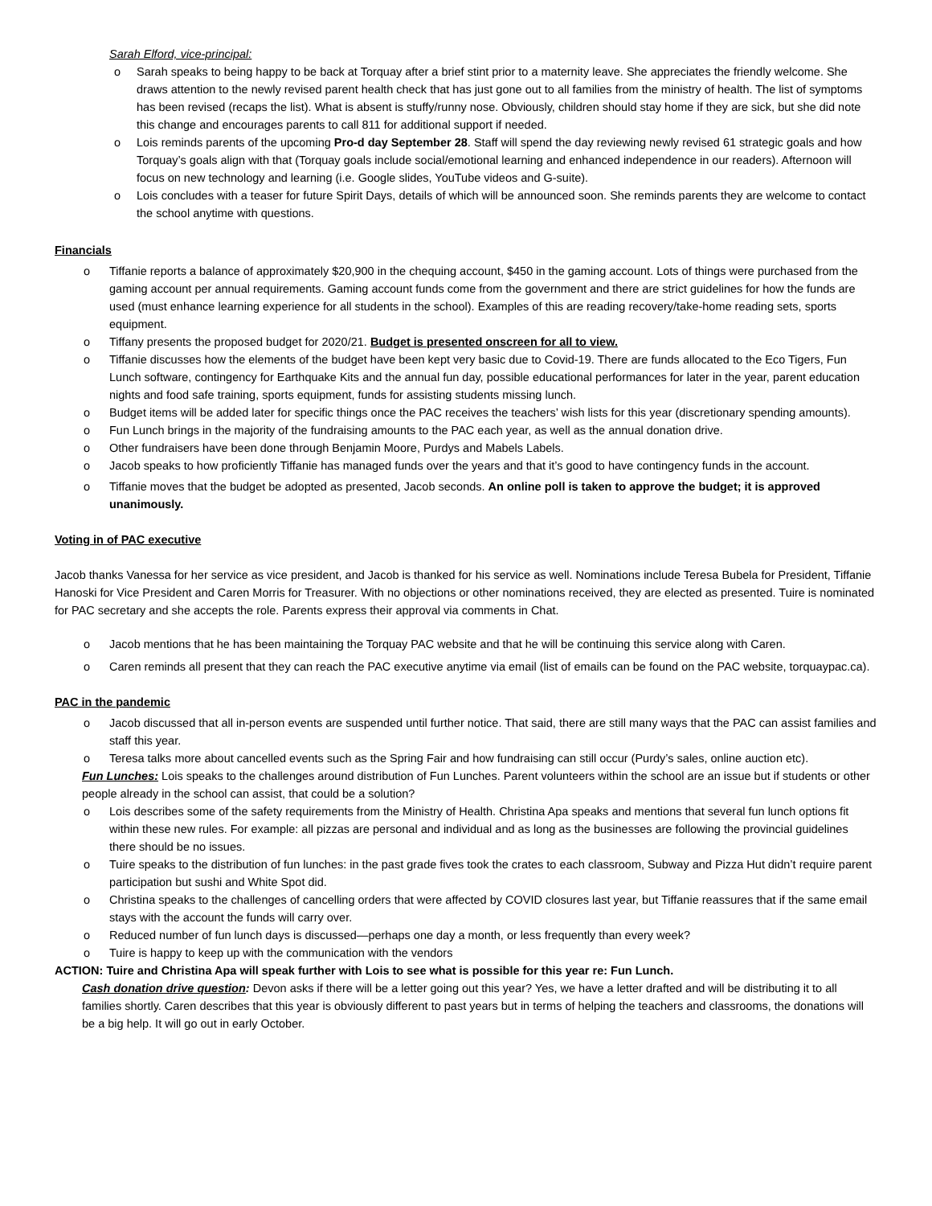Sarah Elford, vice-principal:
o Sarah speaks to being happy to be back at Torquay after a brief stint prior to a maternity leave. She appreciates the friendly welcome. She draws attention to the newly revised parent health check that has just gone out to all families from the ministry of health. The list of symptoms has been revised (recaps the list). What is absent is stuffy/runny nose. Obviously, children should stay home if they are sick, but she did note this change and encourages parents to call 811 for additional support if needed.
o Lois reminds parents of the upcoming Pro-d day September 28. Staff will spend the day reviewing newly revised 61 strategic goals and how Torquay’s goals align with that (Torquay goals include social/emotional learning and enhanced independence in our readers). Afternoon will focus on new technology and learning (i.e. Google slides, YouTube videos and G-suite).
o Lois concludes with a teaser for future Spirit Days, details of which will be announced soon. She reminds parents they are welcome to contact the school anytime with questions.
Financials
o Tiffanie reports a balance of approximately $20,900 in the chequing account, $450 in the gaming account. Lots of things were purchased from the gaming account per annual requirements. Gaming account funds come from the government and there are strict guidelines for how the funds are used (must enhance learning experience for all students in the school). Examples of this are reading recovery/take-home reading sets, sports equipment.
o Tiffany presents the proposed budget for 2020/21. Budget is presented onscreen for all to view.
o Tiffanie discusses how the elements of the budget have been kept very basic due to Covid-19. There are funds allocated to the Eco Tigers, Fun Lunch software, contingency for Earthquake Kits and the annual fun day, possible educational performances for later in the year, parent education nights and food safe training, sports equipment, funds for assisting students missing lunch.
o Budget items will be added later for specific things once the PAC receives the teachers’ wish lists for this year (discretionary spending amounts).
o Fun Lunch brings in the majority of the fundraising amounts to the PAC each year, as well as the annual donation drive.
o Other fundraisers have been done through Benjamin Moore, Purdys and Mabels Labels.
o Jacob speaks to how proficiently Tiffanie has managed funds over the years and that it’s good to have contingency funds in the account.
o Tiffanie moves that the budget be adopted as presented, Jacob seconds. An online poll is taken to approve the budget; it is approved unanimously.
Voting in of PAC executive
Jacob thanks Vanessa for her service as vice president, and Jacob is thanked for his service as well. Nominations include Teresa Bubela for President, Tiffanie Hanoski for Vice President and Caren Morris for Treasurer. With no objections or other nominations received, they are elected as presented. Tuire is nominated for PAC secretary and she accepts the role. Parents express their approval via comments in Chat.
o Jacob mentions that he has been maintaining the Torquay PAC website and that he will be continuing this service along with Caren.
o Caren reminds all present that they can reach the PAC executive anytime via email (list of emails can be found on the PAC website, torquaypac.ca).
PAC in the pandemic
o Jacob discussed that all in-person events are suspended until further notice. That said, there are still many ways that the PAC can assist families and staff this year.
o Teresa talks more about cancelled events such as the Spring Fair and how fundraising can still occur (Purdy’s sales, online auction etc).
Fun Lunches: Lois speaks to the challenges around distribution of Fun Lunches. Parent volunteers within the school are an issue but if students or other people already in the school can assist, that could be a solution?
o Lois describes some of the safety requirements from the Ministry of Health. Christina Apa speaks and mentions that several fun lunch options fit within these new rules. For example: all pizzas are personal and individual and as long as the businesses are following the provincial guidelines there should be no issues.
o Tuire speaks to the distribution of fun lunches: in the past grade fives took the crates to each classroom, Subway and Pizza Hut didn’t require parent participation but sushi and White Spot did.
o Christina speaks to the challenges of cancelling orders that were affected by COVID closures last year, but Tiffanie reassures that if the same email stays with the account the funds will carry over.
o Reduced number of fun lunch days is discussed—perhaps one day a month, or less frequently than every week?
o Tuire is happy to keep up with the communication with the vendors
ACTION: Tuire and Christina Apa will speak further with Lois to see what is possible for this year re: Fun Lunch.
Cash donation drive question: Devon asks if there will be a letter going out this year? Yes, we have a letter drafted and will be distributing it to all families shortly. Caren describes that this year is obviously different to past years but in terms of helping the teachers and classrooms, the donations will be a big help. It will go out in early October.